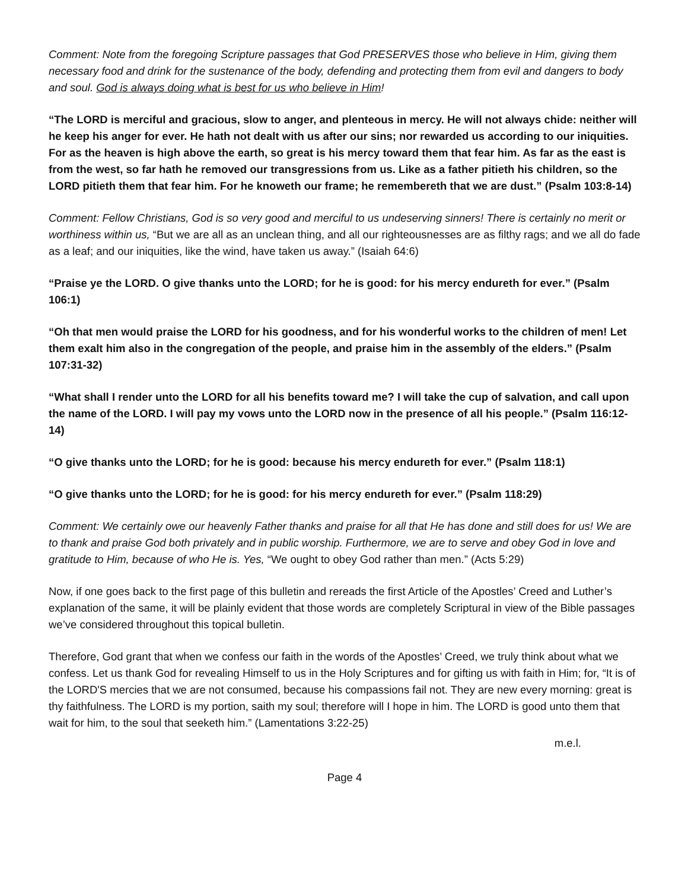Comment: Note from the foregoing Scripture passages that God PRESERVES those who believe in Him, giving them necessary food and drink for the sustenance of the body, defending and protecting them from evil and dangers to body and soul. God is always doing what is best for us who believe in Him!
“The LORD is merciful and gracious, slow to anger, and plenteous in mercy. He will not always chide: neither will he keep his anger for ever. He hath not dealt with us after our sins; nor rewarded us according to our iniquities. For as the heaven is high above the earth, so great is his mercy toward them that fear him. As far as the east is from the west, so far hath he removed our transgressions from us. Like as a father pitieth his children, so the LORD pitieth them that fear him. For he knoweth our frame; he remembereth that we are dust.” (Psalm 103:8-14)
Comment: Fellow Christians, God is so very good and merciful to us undeserving sinners! There is certainly no merit or worthiness within us, “But we are all as an unclean thing, and all our righteousnesses are as filthy rags; and we all do fade as a leaf; and our iniquities, like the wind, have taken us away.” (Isaiah 64:6)
“Praise ye the LORD. O give thanks unto the LORD; for he is good: for his mercy endureth for ever.” (Psalm 106:1)
“Oh that men would praise the LORD for his goodness, and for his wonderful works to the children of men! Let them exalt him also in the congregation of the people, and praise him in the assembly of the elders.” (Psalm 107:31-32)
“What shall I render unto the LORD for all his benefits toward me? I will take the cup of salvation, and call upon the name of the LORD. I will pay my vows unto the LORD now in the presence of all his people.” (Psalm 116:12-14)
“O give thanks unto the LORD; for he is good: because his mercy endureth for ever.” (Psalm 118:1)
“O give thanks unto the LORD; for he is good: for his mercy endureth for ever.” (Psalm 118:29)
Comment: We certainly owe our heavenly Father thanks and praise for all that He has done and still does for us! We are to thank and praise God both privately and in public worship. Furthermore, we are to serve and obey God in love and gratitude to Him, because of who He is. Yes, “We ought to obey God rather than men.” (Acts 5:29)
Now, if one goes back to the first page of this bulletin and rereads the first Article of the Apostles’ Creed and Luther’s explanation of the same, it will be plainly evident that those words are completely Scriptural in view of the Bible passages we’ve considered throughout this topical bulletin.
Therefore, God grant that when we confess our faith in the words of the Apostles’ Creed, we truly think about what we confess. Let us thank God for revealing Himself to us in the Holy Scriptures and for gifting us with faith in Him; for, “It is of the LORD'S mercies that we are not consumed, because his compassions fail not. They are new every morning: great is thy faithfulness. The LORD is my portion, saith my soul; therefore will I hope in him. The LORD is good unto them that wait for him, to the soul that seeketh him.” (Lamentations 3:22-25)
m.e.l.
Page 4